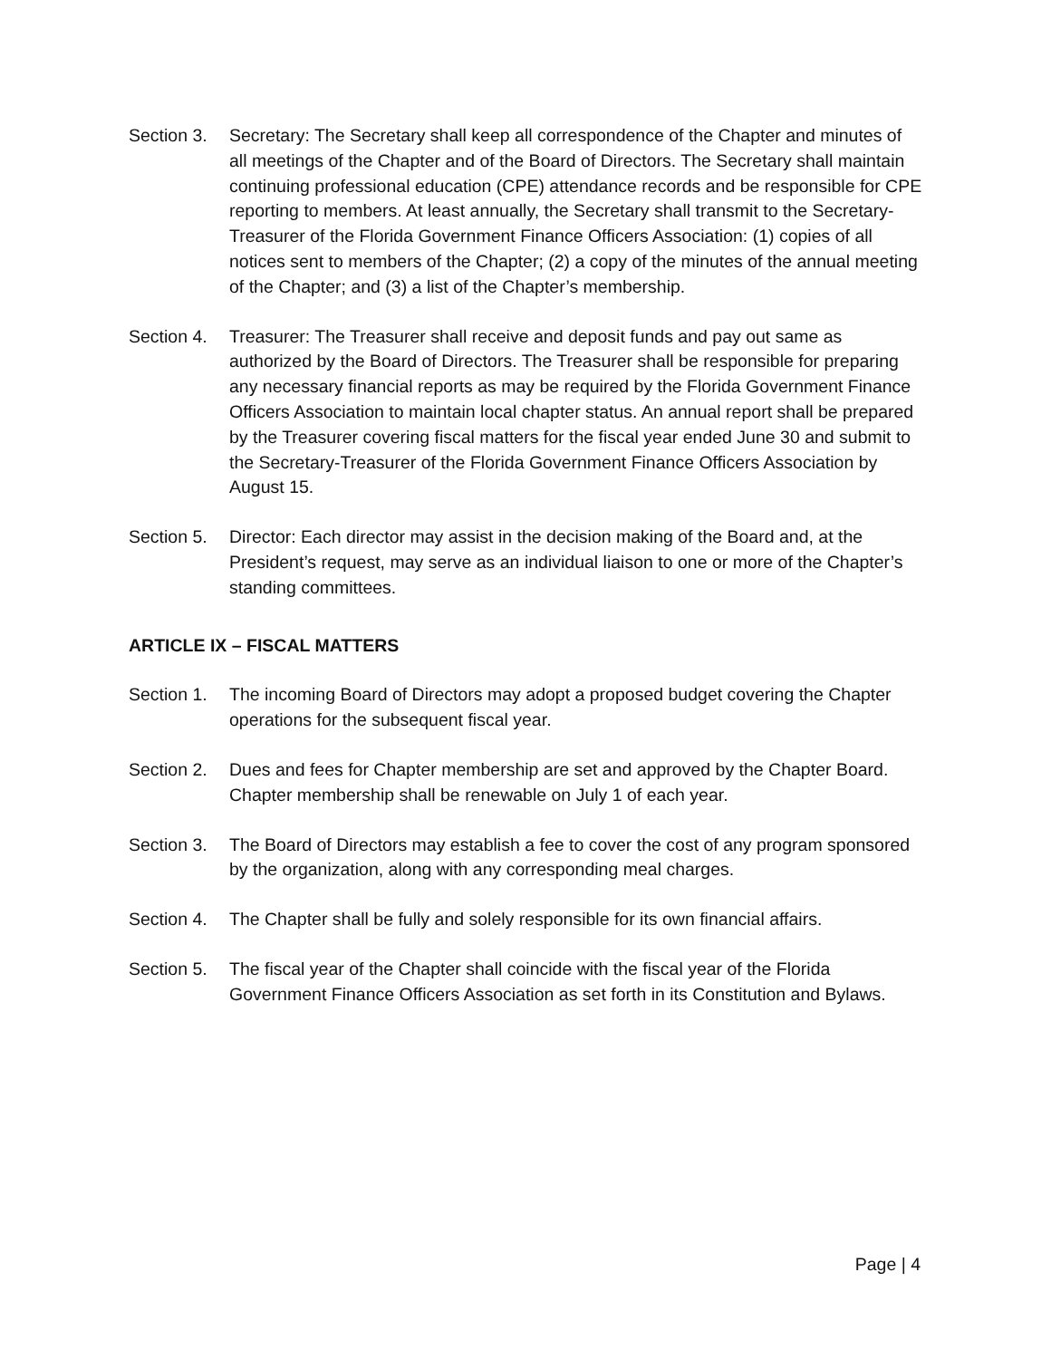Section 3.
Secretary: The Secretary shall keep all correspondence of the Chapter and minutes of all meetings of the Chapter and of the Board of Directors. The Secretary shall maintain continuing professional education (CPE) attendance records and be responsible for CPE reporting to members. At least annually, the Secretary shall transmit to the Secretary-Treasurer of the Florida Government Finance Officers Association: (1) copies of all notices sent to members of the Chapter; (2) a copy of the minutes of the annual meeting of the Chapter; and (3) a list of the Chapter’s membership.
Section 4.
Treasurer: The Treasurer shall receive and deposit funds and pay out same as authorized by the Board of Directors. The Treasurer shall be responsible for preparing any necessary financial reports as may be required by the Florida Government Finance Officers Association to maintain local chapter status. An annual report shall be prepared by the Treasurer covering fiscal matters for the fiscal year ended June 30 and submit to the Secretary-Treasurer of the Florida Government Finance Officers Association by August 15.
Section 5.
Director: Each director may assist in the decision making of the Board and, at the President’s request, may serve as an individual liaison to one or more of the Chapter’s standing committees.
ARTICLE IX – FISCAL MATTERS
Section 1.
The incoming Board of Directors may adopt a proposed budget covering the Chapter operations for the subsequent fiscal year.
Section 2.
Dues and fees for Chapter membership are set and approved by the Chapter Board. Chapter membership shall be renewable on July 1 of each year.
Section 3.
The Board of Directors may establish a fee to cover the cost of any program sponsored by the organization, along with any corresponding meal charges.
Section 4.
The Chapter shall be fully and solely responsible for its own financial affairs.
Section 5.
The fiscal year of the Chapter shall coincide with the fiscal year of the Florida Government Finance Officers Association as set forth in its Constitution and Bylaws.
Page | 4